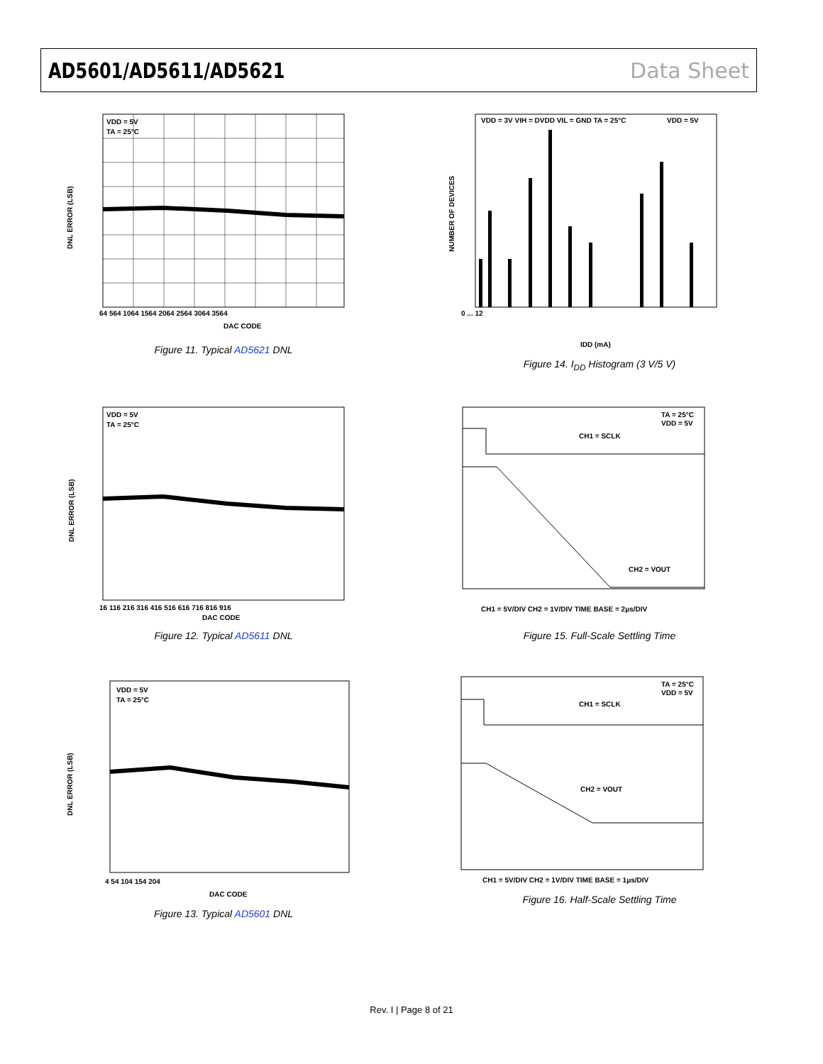AD5601/AD5611/AD5621 Data Sheet
VDD = 5V
TA = 25°C
DAC CODE
DNL ERROR (LSB)
64 564 1064 1564 2064 2564 3064 3564
Figure 11. Typical AD5621 DNL
VDD = 3V VIH = DVDD VIL = GND TA = 25°C
VDD = 5V
IDD (mA)
NUMBER OF DEVICES
0 ... 12
Figure 14. I<sub>DD</sub> Histogram (3 V/5 V)
VDD = 5V
TA = 25°C
16 116 216 316 416 516 616 716 816 916
DAC CODE
DNL ERROR (LSB)
Figure 12. Typical AD5611 DNL
TA = 25°C
VDD = 5V
CH1 = SCLK
CH2 = VOUT
CH1 = 5V/DIV CH2 = 1V/DIV TIME BASE = 2μs/DIV
Figure 15. Full-Scale Settling Time
VDD = 5V
TA = 25°C
4 54 104 154 204
DAC CODE
DNL ERROR (LSB)
Figure 13. Typical AD5601 DNL
TA = 25°C
VDD = 5V
CH1 = SCLK
CH2 = VOUT
CH1 = 5V/DIV CH2 = 1V/DIV TIME BASE = 1μs/DIV
Figure 16. Half-Scale Settling Time
Rev. I | Page 8 of 21